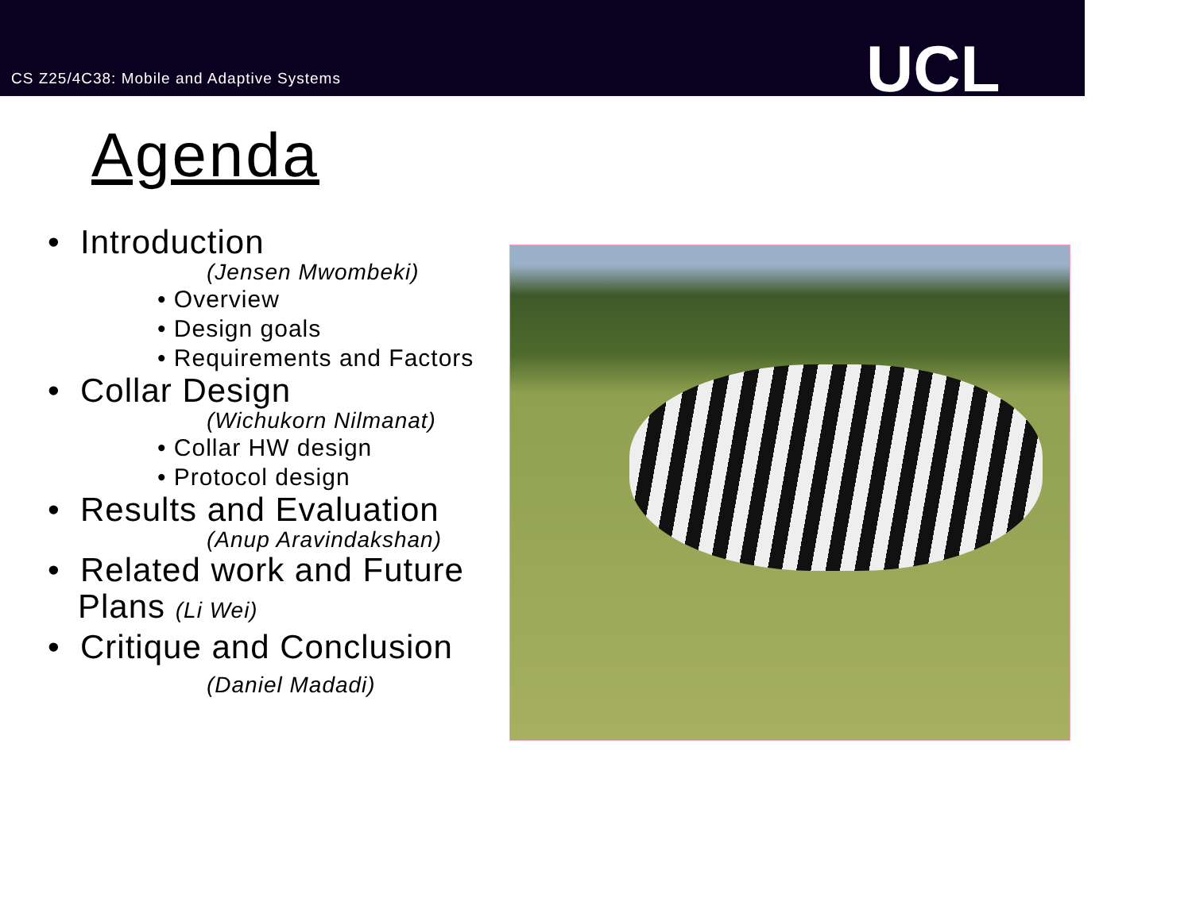CS Z25/4C38: Mobile and Adaptive Systems
UCL
Agenda
• Introduction
(Jensen Mwombeki)
• Overview
• Design goals
• Requirements and Factors
• Collar Design
(Wichukorn Nilmanat)
• Collar HW design
• Protocol design
• Results and Evaluation
(Anup Aravindakshan)
• Related work and Future
Plans (Li Wei)
• Critique and Conclusion
(Daniel Madadi)